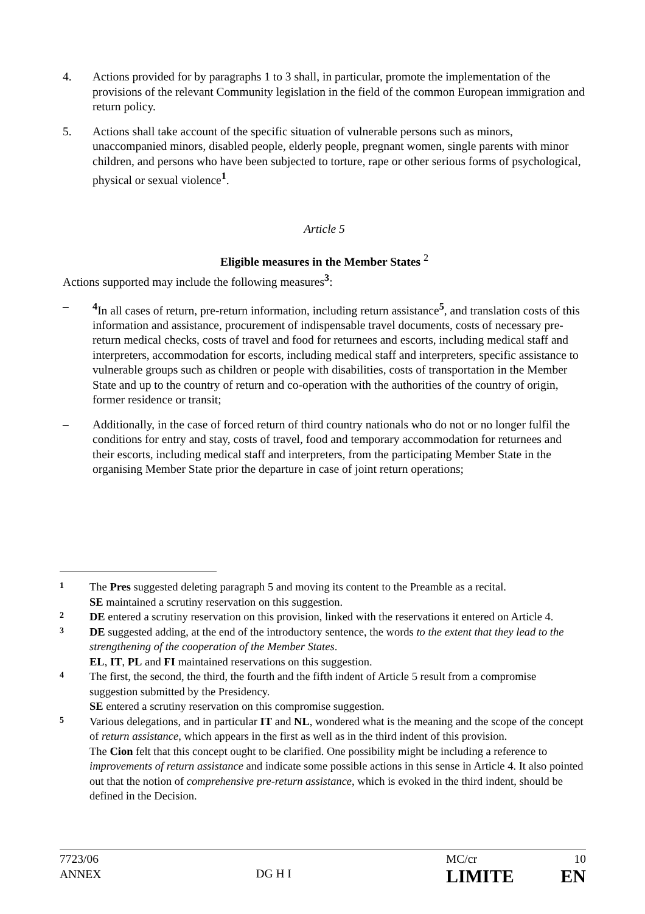4. Actions provided for by paragraphs 1 to 3 shall, in particular, promote the implementation of the provisions of the relevant Community legislation in the field of the common European immigration and return policy.
5. Actions shall take account of the specific situation of vulnerable persons such as minors, unaccompanied minors, disabled people, elderly people, pregnant women, single parents with minor children, and persons who have been subjected to torture, rape or other serious forms of psychological, physical or sexual violence<sup>1</sup>.
Article 5
Eligible measures in the Member States <sup>2</sup>
Actions supported may include the following measures<sup>3</sup>:
– <sup>4</sup> In all cases of return, pre-return information, including return assistance<sup>5</sup>, and translation costs of this information and assistance, procurement of indispensable travel documents, costs of necessary pre-return medical checks, costs of travel and food for returnees and escorts, including medical staff and interpreters, accommodation for escorts, including medical staff and interpreters, specific assistance to vulnerable groups such as children or people with disabilities, costs of transportation in the Member State and up to the country of return and co-operation with the authorities of the country of origin, former residence or transit;
– Additionally, in the case of forced return of third country nationals who do not or no longer fulfil the conditions for entry and stay, costs of travel, food and temporary accommodation for returnees and their escorts, including medical staff and interpreters, from the participating Member State in the organising Member State prior the departure in case of joint return operations;
1
The Pres suggested deleting paragraph 5 and moving its content to the Preamble as a recital.
SE maintained a scrutiny reservation on this suggestion.
2
DE entered a scrutiny reservation on this provision, linked with the reservations it entered on Article 4.
3
DE suggested adding, at the end of the introductory sentence, the words to the extent that they lead to the strengthening of the cooperation of the Member States.
EL, IT, PL and FI maintained reservations on this suggestion.
4
The first, the second, the third, the fourth and the fifth indent of Article 5 result from a compromise suggestion submitted by the Presidency.
SE entered a scrutiny reservation on this compromise suggestion.
5
Various delegations, and in particular IT and NL, wondered what is the meaning and the scope of the concept of return assistance, which appears in the first as well as in the third indent of this provision.
The Cion felt that this concept ought to be clarified. One possibility might be including a reference to improvements of return assistance and indicate some possible actions in this sense in Article 4. It also pointed out that the notion of comprehensive pre-return assistance, which is evoked in the third indent, should be defined in the Decision.
7723/06
ANNEX
DG H I
MC/cr 10
LIMITE EN